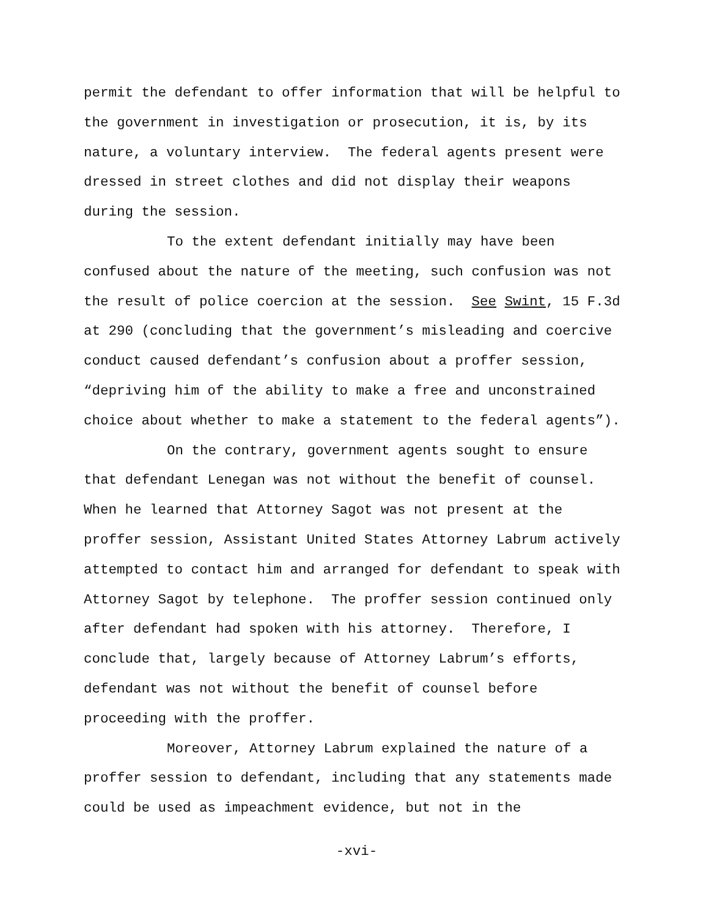permit the defendant to offer information that will be helpful to
the government in investigation or prosecution, it is, by its
nature, a voluntary interview. The federal agents present were
dressed in street clothes and did not display their weapons
during the session.
To the extent defendant initially may have been
confused about the nature of the meeting, such confusion was not
the result of police coercion at the session. See Swint, 15 F.3d
at 290 (concluding that the government’s misleading and coercive
conduct caused defendant’s confusion about a proffer session,
“depriving him of the ability to make a free and unconstrained
choice about whether to make a statement to the federal agents”).
On the contrary, government agents sought to ensure
that defendant Lenegan was not without the benefit of counsel.
When he learned that Attorney Sagot was not present at the
proffer session, Assistant United States Attorney Labrum actively
attempted to contact him and arranged for defendant to speak with
Attorney Sagot by telephone. The proffer session continued only
after defendant had spoken with his attorney. Therefore, I
conclude that, largely because of Attorney Labrum’s efforts,
defendant was not without the benefit of counsel before
proceeding with the proffer.
Moreover, Attorney Labrum explained the nature of a
proffer session to defendant, including that any statements made
could be used as impeachment evidence, but not in the
-xvi-